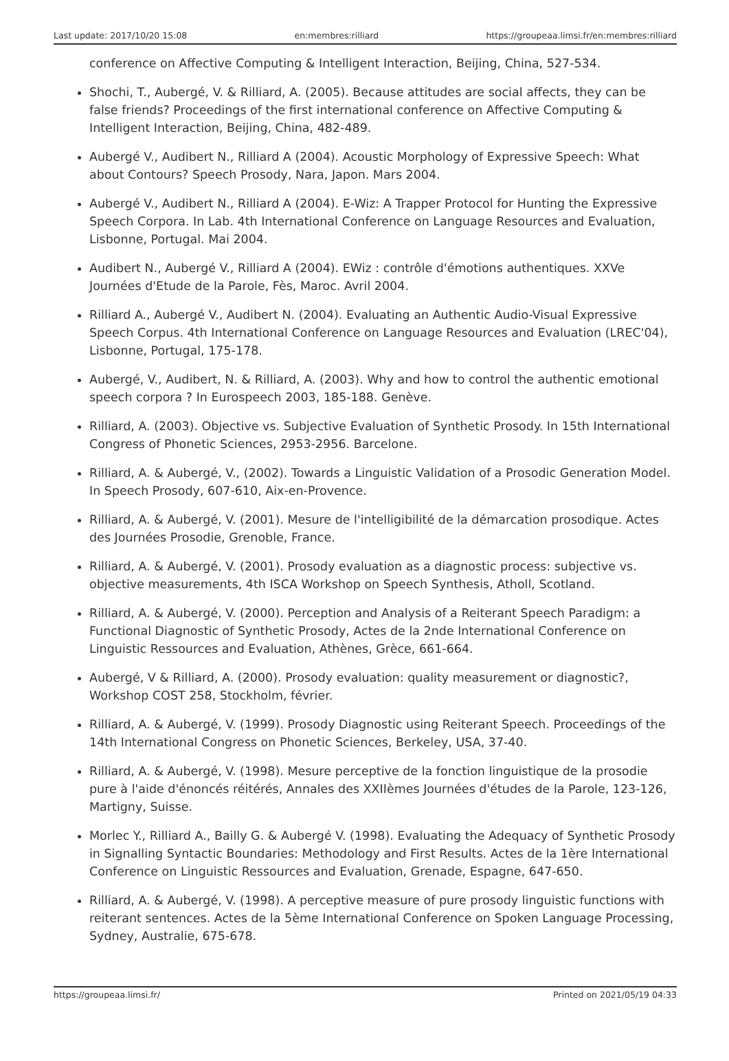Last update: 2017/10/20 15:08 en:membres:rilliard https://groupeaa.limsi.fr/en:membres:rilliard
conference on Affective Computing & Intelligent Interaction, Beijing, China, 527-534.
Shochi, T., Aubergé, V. & Rilliard, A. (2005). Because attitudes are social affects, they can be false friends? Proceedings of the first international conference on Affective Computing & Intelligent Interaction, Beijing, China, 482-489.
Aubergé V., Audibert N., Rilliard A (2004). Acoustic Morphology of Expressive Speech: What about Contours? Speech Prosody, Nara, Japon. Mars 2004.
Aubergé V., Audibert N., Rilliard A (2004). E-Wiz: A Trapper Protocol for Hunting the Expressive Speech Corpora. In Lab. 4th International Conference on Language Resources and Evaluation, Lisbonne, Portugal. Mai 2004.
Audibert N., Aubergé V., Rilliard A (2004). EWiz : contrôle d'émotions authentiques. XXVe Journées d'Etude de la Parole, Fès, Maroc. Avril 2004.
Rilliard A., Aubergé V., Audibert N. (2004). Evaluating an Authentic Audio-Visual Expressive Speech Corpus. 4th International Conference on Language Resources and Evaluation (LREC'04), Lisbonne, Portugal, 175-178.
Aubergé, V., Audibert, N. & Rilliard, A. (2003). Why and how to control the authentic emotional speech corpora ? In Eurospeech 2003, 185-188. Genève.
Rilliard, A. (2003). Objective vs. Subjective Evaluation of Synthetic Prosody. In 15th International Congress of Phonetic Sciences, 2953-2956. Barcelone.
Rilliard, A. & Aubergé, V., (2002). Towards a Linguistic Validation of a Prosodic Generation Model. In Speech Prosody, 607-610, Aix-en-Provence.
Rilliard, A. & Aubergé, V. (2001). Mesure de l'intelligibilité de la démarcation prosodique. Actes des Journées Prosodie, Grenoble, France.
Rilliard, A. & Aubergé, V. (2001). Prosody evaluation as a diagnostic process: subjective vs. objective measurements, 4th ISCA Workshop on Speech Synthesis, Atholl, Scotland.
Rilliard, A. & Aubergé, V. (2000). Perception and Analysis of a Reiterant Speech Paradigm: a Functional Diagnostic of Synthetic Prosody, Actes de la 2nde International Conference on Linguistic Ressources and Evaluation, Athènes, Grèce, 661-664.
Aubergé, V & Rilliard, A. (2000). Prosody evaluation: quality measurement or diagnostic?, Workshop COST 258, Stockholm, février.
Rilliard, A. & Aubergé, V. (1999). Prosody Diagnostic using Reiterant Speech. Proceedings of the 14th International Congress on Phonetic Sciences, Berkeley, USA, 37-40.
Rilliard, A. & Aubergé, V. (1998). Mesure perceptive de la fonction linguistique de la prosodie pure à l'aide d'énoncés réitérés, Annales des XXIIèmes Journées d'études de la Parole, 123-126, Martigny, Suisse.
Morlec Y., Rilliard A., Bailly G. & Aubergé V. (1998). Evaluating the Adequacy of Synthetic Prosody in Signalling Syntactic Boundaries: Methodology and First Results. Actes de la 1ère International Conference on Linguistic Ressources and Evaluation, Grenade, Espagne, 647-650.
Rilliard, A. & Aubergé, V. (1998). A perceptive measure of pure prosody linguistic functions with reiterant sentences. Actes de la 5ème International Conference on Spoken Language Processing, Sydney, Australie, 675-678.
https://groupeaa.limsi.fr/ Printed on 2021/05/19 04:33